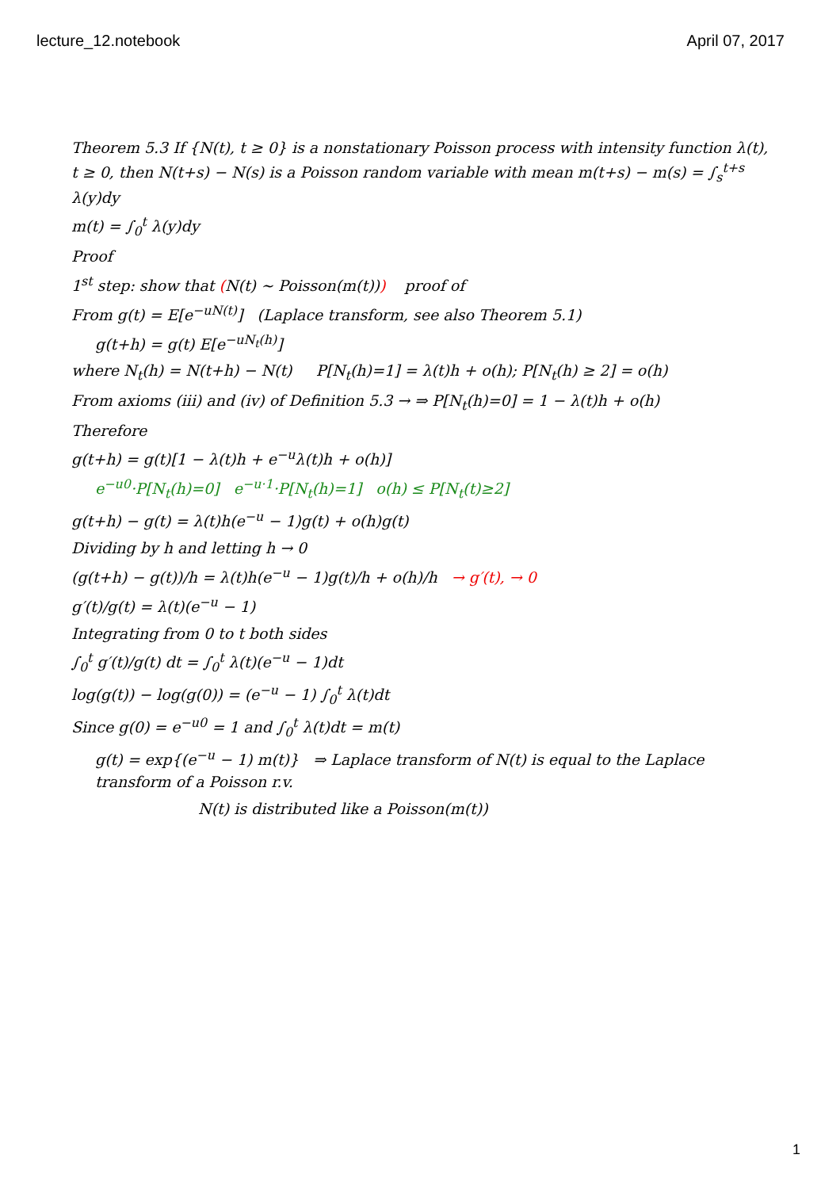lecture_12.notebook April 07, 2017
Theorem 5.3 If {N(t), t ≥ 0} is a nonstationary Poisson process with intensity function λ(t), t ≥ 0, then N(t+s) − N(s) is a Poisson random variable with mean m(t+s) − m(s) = ∫<sub>s</sub><sup>t+s</sup> λ(y)dy
m(t) = ∫<sub>0</sub><sup>t</sup> λ(y)dy
Proof
1<sup>st</sup> step: show that (N(t) ∼ Poisson(m(t))) proof of
From g(t) = E[e<sup>−uN(t)</sup>] (Laplace transform, see also Theorem 5.1)
g(t+h) = g(t) E[e<sup>−uN<sub>t</sub>(h)</sup>]
where N<sub>t</sub>(h) = N(t+h) − N(t) P[N<sub>t</sub>(h)=1] = λ(t)h + o(h); P[N<sub>t</sub>(h) ≥ 2] = o(h)
From axioms (iii) and (iv) of Definition 5.3 → ⇒ P[N<sub>t</sub>(h)=0] = 1 − λ(t)h + o(h)
Therefore
g(t+h) = g(t)[1 − λ(t)h + e<sup>−u</sup>λ(t)h + o(h)]
e<sup>−u0</sup>·P[N<sub>t</sub>(h)=0] e<sup>−u·1</sup>·P[N<sub>t</sub>(h)=1] o(h) ≤ P[N<sub>t</sub>(t)≥2]
g(t+h) − g(t) = λ(t)h(e<sup>−u</sup> − 1)g(t) + o(h)g(t)
Dividing by h and letting h → 0
(g(t+h) − g(t))/h = λ(t)h(e<sup>−u</sup> − 1)g(t)/h + o(h)/h → g′(t), → 0
g′(t)/g(t) = λ(t)(e<sup>−u</sup> − 1)
Integrating from 0 to t both sides
∫<sub>0</sub><sup>t</sup> g′(t)/g(t) dt = ∫<sub>0</sub><sup>t</sup> λ(t)(e<sup>−u</sup> − 1)dt
log(g(t)) − log(g(0)) = (e<sup>−u</sup> − 1) ∫<sub>0</sub><sup>t</sup> λ(t)dt
Since g(0) = e<sup>−u0</sup> = 1 and ∫<sub>0</sub><sup>t</sup> λ(t)dt = m(t)
g(t) = exp{(e<sup>−u</sup> − 1) m(t)} ⇒ Laplace transform of N(t) is equal to the Laplace transform of a Poisson r.v.
N(t) is distributed like a Poisson(m(t))
1